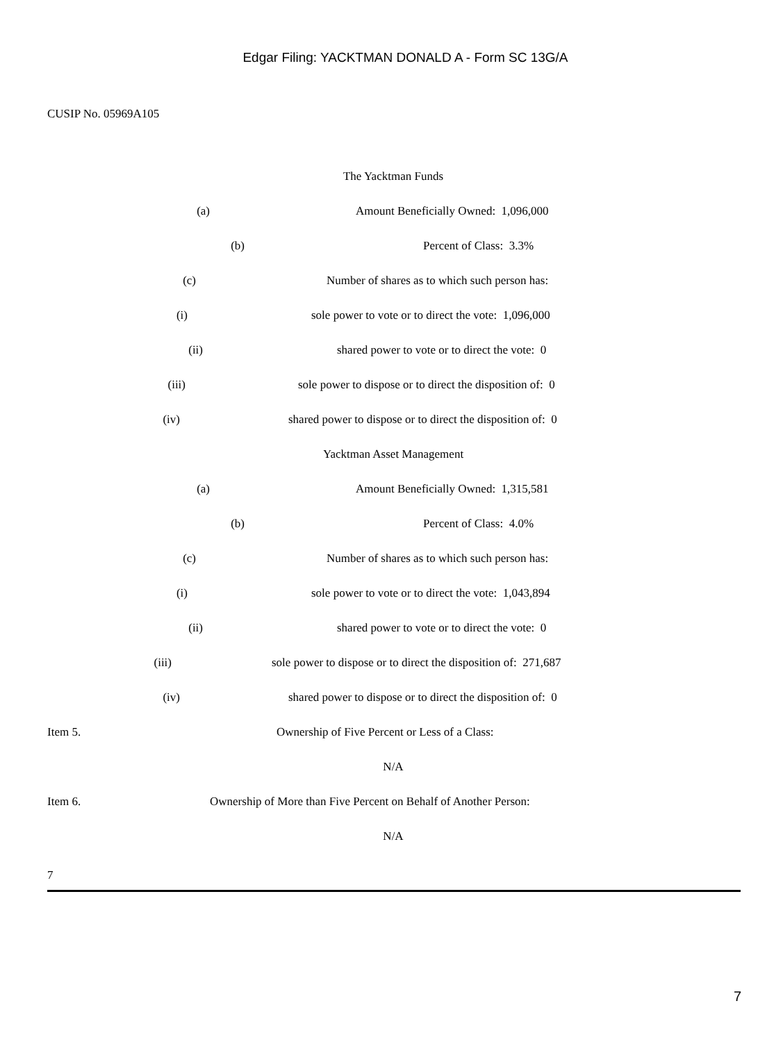Edgar Filing: YACKTMAN DONALD A - Form SC 13G/A
CUSIP No. 05969A105
The Yacktman Funds
(a) Amount Beneficially Owned: 1,096,000
(b) Percent of Class: 3.3%
(c) Number of shares as to which such person has:
(i) sole power to vote or to direct the vote: 1,096,000
(ii) shared power to vote or to direct the vote: 0
(iii) sole power to dispose or to direct the disposition of: 0
(iv) shared power to dispose or to direct the disposition of: 0
Yacktman Asset Management
(a) Amount Beneficially Owned: 1,315,581
(b) Percent of Class: 4.0%
(c) Number of shares as to which such person has:
(i) sole power to vote or to direct the vote: 1,043,894
(ii) shared power to vote or to direct the vote: 0
(iii) sole power to dispose or to direct the disposition of: 271,687
(iv) shared power to dispose or to direct the disposition of: 0
Item 5. Ownership of Five Percent or Less of a Class:
N/A
Item 6. Ownership of More than Five Percent on Behalf of Another Person:
N/A
7
7